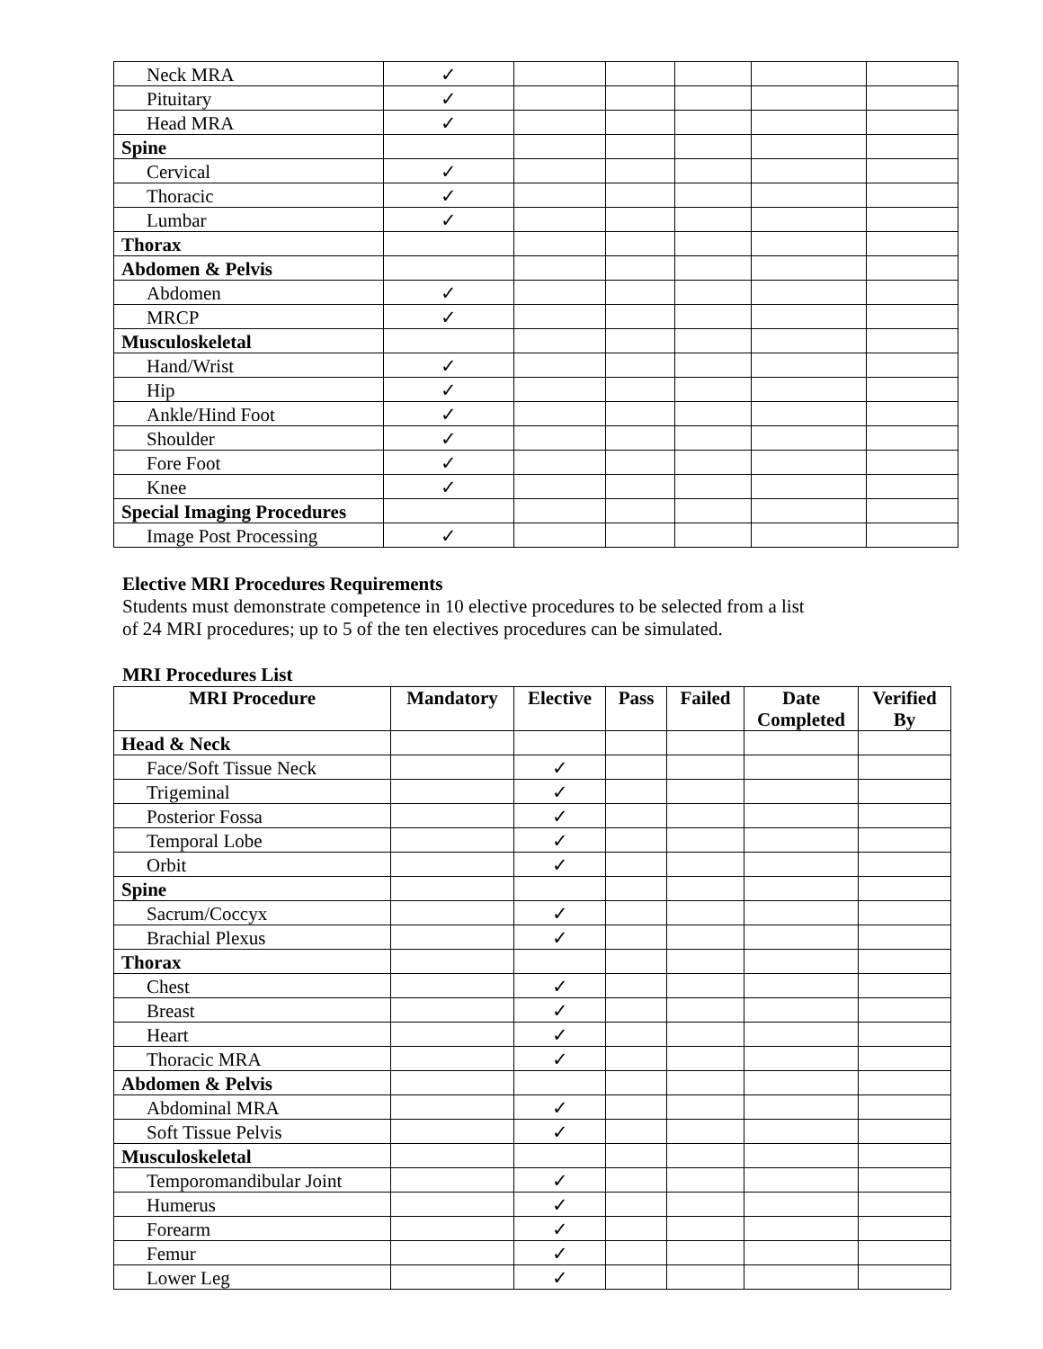| Neck MRA | ✓ | | | | | |
| Pituitary | ✓ | | | | | |
| Head MRA | ✓ | | | | | |
| Spine | | | | | | |
| Cervical | ✓ | | | | | |
| Thoracic | ✓ | | | | | |
| Lumbar | ✓ | | | | | |
| Thorax | | | | | | |
| Abdomen & Pelvis | | | | | | |
| Abdomen | ✓ | | | | | |
| MRCP | ✓ | | | | | |
| Musculoskeletal | | | | | | |
| Hand/Wrist | ✓ | | | | | |
| Hip | ✓ | | | | | |
| Ankle/Hind Foot | ✓ | | | | | |
| Shoulder | ✓ | | | | | |
| Fore Foot | ✓ | | | | | |
| Knee | ✓ | | | | | |
| Special Imaging Procedures | | | | | | |
| Image Post Processing | ✓ | | | | | |
Elective MRI Procedures Requirements
Students must demonstrate competence in 10 elective procedures to be selected from a list
of 24 MRI procedures; up to 5 of the ten electives procedures can be simulated.
MRI Procedures List
| MRI Procedure | Mandatory | Elective | Pass | Failed | Date Completed | Verified By |
| --- | --- | --- | --- | --- | --- | --- |
| Head & Neck | | | | | | |
| Face/Soft Tissue Neck | | ✓ | | | | |
| Trigeminal | | ✓ | | | | |
| Posterior Fossa | | ✓ | | | | |
| Temporal Lobe | | ✓ | | | | |
| Orbit | | ✓ | | | | |
| Spine | | | | | | |
| Sacrum/Coccyx | | ✓ | | | | |
| Brachial Plexus | | ✓ | | | | |
| Thorax | | | | | | |
| Chest | | ✓ | | | | |
| Breast | | ✓ | | | | |
| Heart | | ✓ | | | | |
| Thoracic MRA | | ✓ | | | | |
| Abdomen & Pelvis | | | | | | |
| Abdominal MRA | | ✓ | | | | |
| Soft Tissue Pelvis | | ✓ | | | | |
| Musculoskeletal | | | | | | |
| Temporomandibular Joint | | ✓ | | | | |
| Humerus | | ✓ | | | | |
| Forearm | | ✓ | | | | |
| Femur | | ✓ | | | | |
| Lower Leg | | ✓ | | | | |